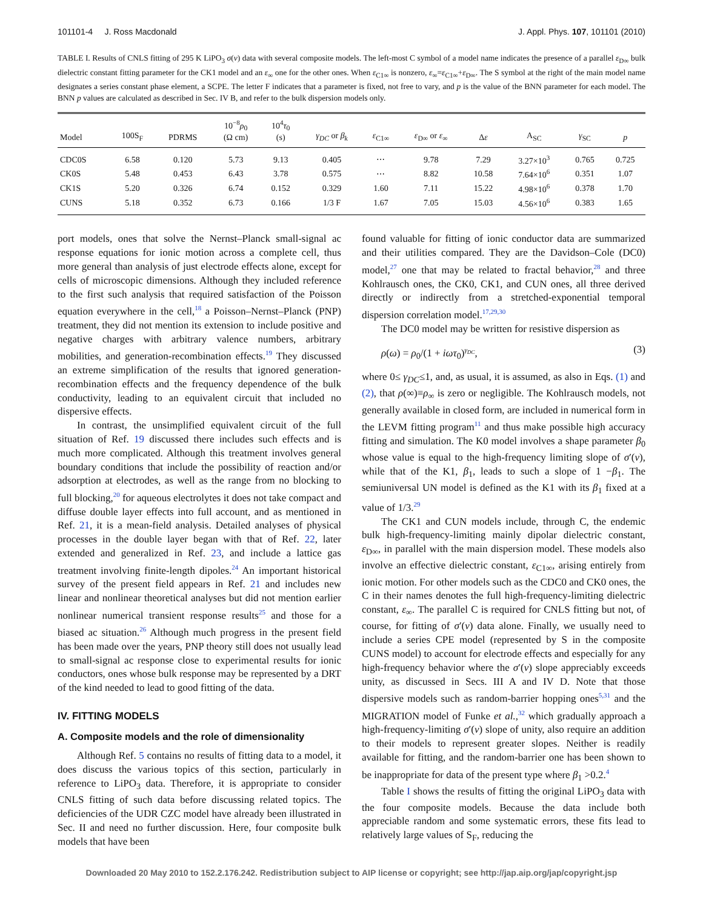101101-4 J. Ross Macdonald J. Appl. Phys. 107, 101101 (2010)
TABLE I. Results of CNLS fitting of 295 K LiPO<sub>3</sub> σ(ν) data with several composite models. The left-most C symbol of a model name indicates the presence of a parallel ε<sub>D∞</sub> bulk dielectric constant fitting parameter for the CK1 model and an ε<sub>∞</sub> one for the other ones. When ε<sub>C1∞</sub> is nonzero, ε<sub>∞</sub>=ε<sub>C1∞</sub>+ε<sub>D∞</sub>. The S symbol at the right of the main model name designates a series constant phase element, a SCPE. The letter F indicates that a parameter is fixed, not free to vary, and p is the value of the BNN parameter for each model. The BNN p values are calculated as described in Sec. IV B, and refer to the bulk dispersion models only.
| Model | 100S<sub>F</sub> | PDRMS | 10<sup>−8</sup> ρ<sub>0</sub> (Ω cm) | 10<sup>4</sup> τ<sub>0</sub> (s) | γ<sub>DC</sub> or β<sub>k</sub> | ε<sub>C1∞</sub> | ε<sub>D∞</sub> or ε<sub>∞</sub> | Δ ε | A<sub>SC</sub> | γ<sub>SC</sub> | p |
| --- | --- | --- | --- | --- | --- | --- | --- | --- | --- | --- | --- |
| CDC0S | 6.58 | 0.120 | 5.73 | 9.13 | 0.405 | ⋯ | 9.78 | 7.29 | 3.27×10<sup>3</sup> | 0.765 | 0.725 |
| CK0S | 5.48 | 0.453 | 6.43 | 3.78 | 0.575 | ⋯ | 8.82 | 10.58 | 7.64×10<sup>6</sup> | 0.351 | 1.07 |
| CK1S | 5.20 | 0.326 | 6.74 | 0.152 | 0.329 | 1.60 | 7.11 | 15.22 | 4.98×10<sup>6</sup> | 0.378 | 1.70 |
| CUNS | 5.18 | 0.352 | 6.73 | 0.166 | 1/3 F | 1.67 | 7.05 | 15.03 | 4.56×10<sup>6</sup> | 0.383 | 1.65 |
port models, ones that solve the Nernst–Planck small-signal ac response equations for ionic motion across a complete cell, thus more general than analysis of just electrode effects alone, except for cells of microscopic dimensions. Although they included reference to the first such analysis that required satisfaction of the Poisson equation everywhere in the cell,<sup>18</sup> a Poisson–Nernst–Planck (PNP) treatment, they did not mention its extension to include positive and negative charges with arbitrary valence numbers, arbitrary mobilities, and generation-recombination effects.<sup>19</sup> They discussed an extreme simplification of the results that ignored generation-recombination effects and the frequency dependence of the bulk conductivity, leading to an equivalent circuit that included no dispersive effects.
In contrast, the unsimplified equivalent circuit of the full situation of Ref. 19 discussed there includes such effects and is much more complicated. Although this treatment involves general boundary conditions that include the possibility of reaction and/or adsorption at electrodes, as well as the range from no blocking to full blocking,<sup>20</sup> for aqueous electrolytes it does not take compact and diffuse double layer effects into full account, and as mentioned in Ref. 21, it is a mean-field analysis. Detailed analyses of physical processes in the double layer began with that of Ref. 22, later extended and generalized in Ref. 23, and include a lattice gas treatment involving finite-length dipoles.<sup>24</sup> An important historical survey of the present field appears in Ref. 21 and includes new linear and nonlinear theoretical analyses but did not mention earlier nonlinear numerical transient response results<sup>25</sup> and those for a biased ac situation.<sup>26</sup> Although much progress in the present field has been made over the years, PNP theory still does not usually lead to small-signal ac response close to experimental results for ionic conductors, ones whose bulk response may be represented by a DRT of the kind needed to lead to good fitting of the data.
IV. FITTING MODELS
A. Composite models and the role of dimensionality
Although Ref. 5 contains no results of fitting data to a model, it does discuss the various topics of this section, particularly in reference to LiPO<sub>3</sub> data. Therefore, it is appropriate to consider CNLS fitting of such data before discussing related topics. The deficiencies of the UDR CZC model have already been illustrated in Sec. II and need no further discussion. Here, four composite bulk models that have been
found valuable for fitting of ionic conductor data are summarized and their utilities compared. They are the Davidson–Cole (DC0) model,<sup>27</sup> one that may be related to fractal behavior,<sup>28</sup> and three Kohlrausch ones, the CK0, CK1, and CUN ones, all three derived directly or indirectly from a stretched-exponential temporal dispersion correlation model.<sup>17,29,30</sup>
The DC0 model may be written for resistive dispersion as
ρ(ω) = ρ<sub>0</sub>/(1 + iωτ<sub>0</sub>)<sup>γ<sub>DC</sub></sup>, (3)
where 0≤ γ<sub>DC</sub>≤1, and, as usual, it is assumed, as also in Eqs. (1) and (2), that ρ(∞)≡ρ<sub>∞</sub> is zero or negligible. The Kohlrausch models, not generally available in closed form, are included in numerical form in the LEVM fitting program<sup>11</sup> and thus make possible high accuracy fitting and simulation. The K0 model involves a shape parameter β<sub>0</sub> whose value is equal to the high-frequency limiting slope of σ′(ν), while that of the K1, β<sub>1</sub>, leads to such a slope of 1 −β<sub>1</sub>. The semiuniversal UN model is defined as the K1 with its β<sub>1</sub> fixed at a value of 1/3.<sup>29</sup>
The CK1 and CUN models include, through C, the endemic bulk high-frequency-limiting mainly dipolar dielectric constant, ε<sub>D∞</sub>, in parallel with the main dispersion model. These models also involve an effective dielectric constant, ε<sub>C1∞</sub>, arising entirely from ionic motion. For other models such as the CDC0 and CK0 ones, the C in their names denotes the full high-frequency-limiting dielectric constant, ε<sub>∞</sub>. The parallel C is required for CNLS fitting but not, of course, for fitting of σ′(ν) data alone. Finally, we usually need to include a series CPE model (represented by S in the composite CUNS model) to account for electrode effects and especially for any high-frequency behavior where the σ′(ν) slope appreciably exceeds unity, as discussed in Secs. III A and IV D. Note that those dispersive models such as random-barrier hopping ones<sup>5,31</sup> and the MIGRATION model of Funke et al.,<sup>32</sup> which gradually approach a high-frequency-limiting σ′(ν) slope of unity, also require an addition to their models to represent greater slopes. Neither is readily available for fitting, and the random-barrier one has been shown to be inappropriate for data of the present type where β<sub>1</sub> >0.2.<sup>4</sup>
Table I shows the results of fitting the original LiPO<sub>3</sub> data with the four composite models. Because the data include both appreciable random and some systematic errors, these fits lead to relatively large values of S<sub>F</sub>, reducing the
Downloaded 20 May 2010 to 152.2.176.242. Redistribution subject to AIP license or copyright; see http://jap.aip.org/jap/copyright.jsp